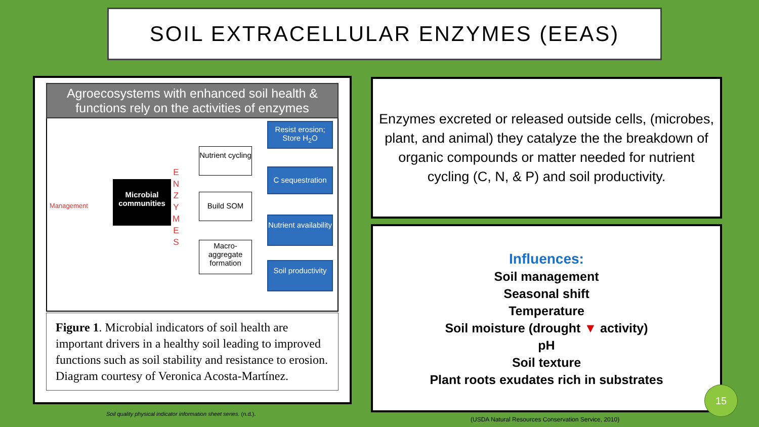SOIL EXTRACELLULAR ENZYMES (EEAS)
Agroecosystems with enhanced soil health & functions rely on the activities of enzymes
Management
Microbial communities
E N Z Y M E S
Nutrient cycling
Build SOM
Macro-aggregate formation
Resist erosion; Store H<sub>2</sub>O
C sequestration
Nutrient availability
Soil productivity
Figure 1. Microbial indicators of soil health are important drivers in a healthy soil leading to improved functions such as soil stability and resistance to erosion. Diagram courtesy of Veronica Acosta-Martínez.
Enzymes excreted or released outside cells, (microbes, plant, and animal) they catalyze the the breakdown of organic compounds or matter needed for nutrient cycling (C, N, & P) and soil productivity.
Influences:
Soil management
Seasonal shift
Temperature
Soil moisture (drought ▼ activity)
pH
Soil texture
Plant roots exudates rich in substrates
15
Soil quality physical indicator information sheet series. (n.d.).
(USDA Natural Resources Conservation Service, 2010)